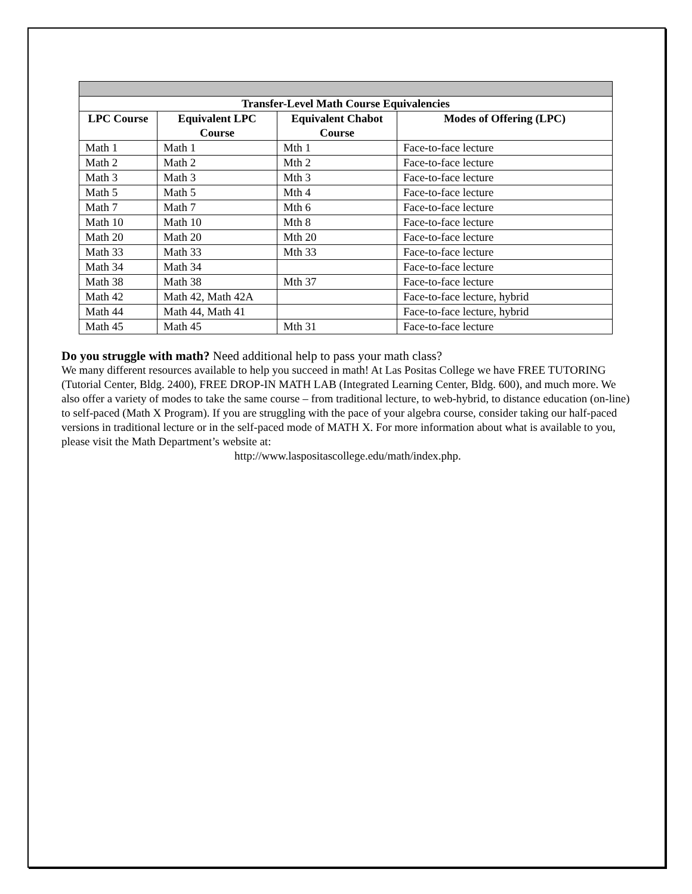| Transfer-Level Math Course Equivalencies | | | |
| --- | --- | --- | --- |
| LPC Course | Equivalent LPC Course | Equivalent Chabot Course | Modes of Offering (LPC) |
| Math 1 | Math 1 | Mth 1 | Face-to-face lecture |
| Math 2 | Math 2 | Mth 2 | Face-to-face lecture |
| Math 3 | Math 3 | Mth 3 | Face-to-face lecture |
| Math 5 | Math 5 | Mth 4 | Face-to-face lecture |
| Math 7 | Math 7 | Mth 6 | Face-to-face lecture |
| Math 10 | Math 10 | Mth 8 | Face-to-face lecture |
| Math 20 | Math 20 | Mth 20 | Face-to-face lecture |
| Math 33 | Math 33 | Mth 33 | Face-to-face lecture |
| Math 34 | Math 34 | | Face-to-face lecture |
| Math 38 | Math 38 | Mth 37 | Face-to-face lecture |
| Math 42 | Math 42, Math 42A | | Face-to-face lecture, hybrid |
| Math 44 | Math 44, Math 41 | | Face-to-face lecture, hybrid |
| Math 45 | Math 45 | Mth 31 | Face-to-face lecture |
Do you struggle with math? Need additional help to pass your math class?
We many different resources available to help you succeed in math! At Las Positas College we have FREE TUTORING (Tutorial Center, Bldg. 2400), FREE DROP-IN MATH LAB (Integrated Learning Center, Bldg. 600), and much more. We also offer a variety of modes to take the same course – from traditional lecture, to web-hybrid, to distance education (on-line) to self-paced (Math X Program). If you are struggling with the pace of your algebra course, consider taking our half-paced versions in traditional lecture or in the self-paced mode of MATH X. For more information about what is available to you, please visit the Math Department’s website at:
http://www.laspositascollege.edu/math/index.php.